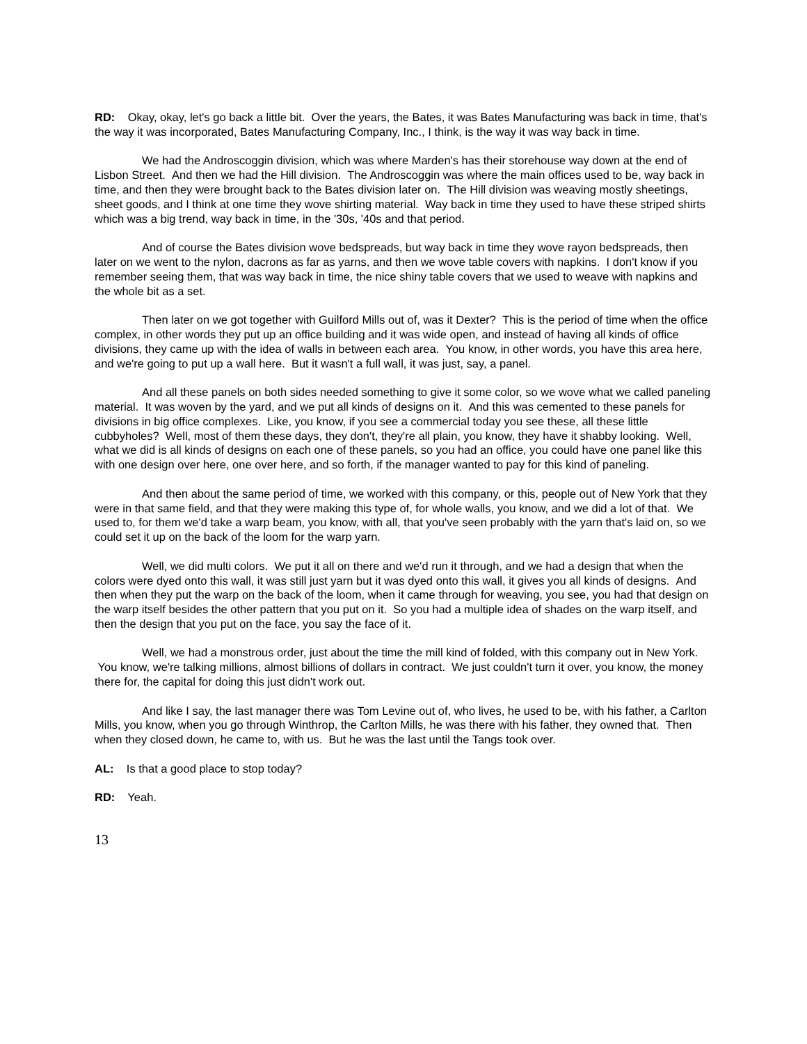RD: Okay, okay, let's go back a little bit. Over the years, the Bates, it was Bates Manufacturing was back in time, that's the way it was incorporated, Bates Manufacturing Company, Inc., I think, is the way it was way back in time.
We had the Androscoggin division, which was where Marden's has their storehouse way down at the end of Lisbon Street. And then we had the Hill division. The Androscoggin was where the main offices used to be, way back in time, and then they were brought back to the Bates division later on. The Hill division was weaving mostly sheetings, sheet goods, and I think at one time they wove shirting material. Way back in time they used to have these striped shirts which was a big trend, way back in time, in the '30s, '40s and that period.
And of course the Bates division wove bedspreads, but way back in time they wove rayon bedspreads, then later on we went to the nylon, dacrons as far as yarns, and then we wove table covers with napkins. I don't know if you remember seeing them, that was way back in time, the nice shiny table covers that we used to weave with napkins and the whole bit as a set.
Then later on we got together with Guilford Mills out of, was it Dexter? This is the period of time when the office complex, in other words they put up an office building and it was wide open, and instead of having all kinds of office divisions, they came up with the idea of walls in between each area. You know, in other words, you have this area here, and we're going to put up a wall here. But it wasn't a full wall, it was just, say, a panel.
And all these panels on both sides needed something to give it some color, so we wove what we called paneling material. It was woven by the yard, and we put all kinds of designs on it. And this was cemented to these panels for divisions in big office complexes. Like, you know, if you see a commercial today you see these, all these little cubbyholes? Well, most of them these days, they don't, they're all plain, you know, they have it shabby looking. Well, what we did is all kinds of designs on each one of these panels, so you had an office, you could have one panel like this with one design over here, one over here, and so forth, if the manager wanted to pay for this kind of paneling.
And then about the same period of time, we worked with this company, or this, people out of New York that they were in that same field, and that they were making this type of, for whole walls, you know, and we did a lot of that. We used to, for them we'd take a warp beam, you know, with all, that you've seen probably with the yarn that's laid on, so we could set it up on the back of the loom for the warp yarn.
Well, we did multi colors. We put it all on there and we'd run it through, and we had a design that when the colors were dyed onto this wall, it was still just yarn but it was dyed onto this wall, it gives you all kinds of designs. And then when they put the warp on the back of the loom, when it came through for weaving, you see, you had that design on the warp itself besides the other pattern that you put on it. So you had a multiple idea of shades on the warp itself, and then the design that you put on the face, you say the face of it.
Well, we had a monstrous order, just about the time the mill kind of folded, with this company out in New York. You know, we're talking millions, almost billions of dollars in contract. We just couldn't turn it over, you know, the money there for, the capital for doing this just didn't work out.
And like I say, the last manager there was Tom Levine out of, who lives, he used to be, with his father, a Carlton Mills, you know, when you go through Winthrop, the Carlton Mills, he was there with his father, they owned that. Then when they closed down, he came to, with us. But he was the last until the Tangs took over.
AL: Is that a good place to stop today?
RD: Yeah.
13